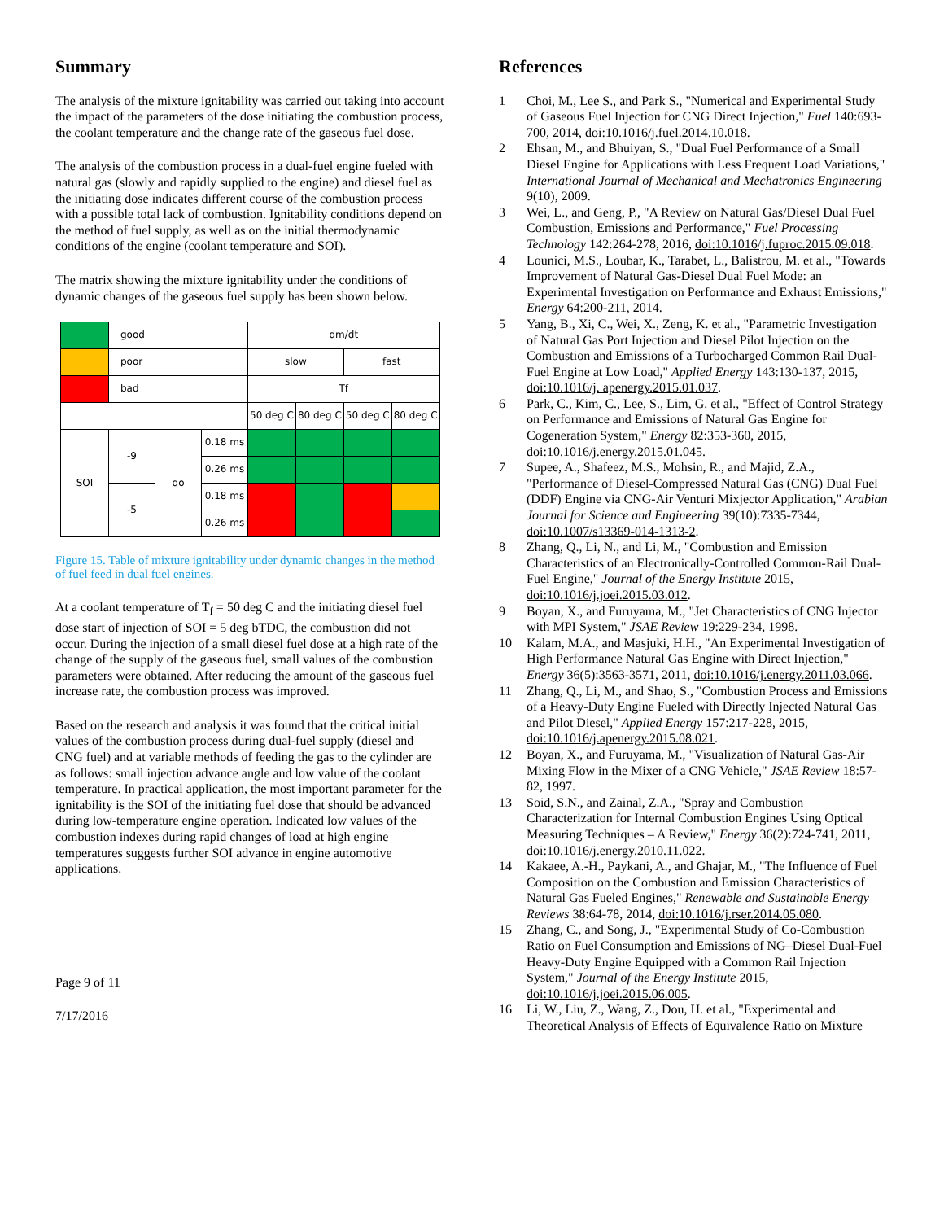Summary
The analysis of the mixture ignitability was carried out taking into account the impact of the parameters of the dose initiating the combustion process, the coolant temperature and the change rate of the gaseous fuel dose.
The analysis of the combustion process in a dual-fuel engine fueled with natural gas (slowly and rapidly supplied to the engine) and diesel fuel as the initiating dose indicates different course of the combustion process with a possible total lack of combustion. Ignitability conditions depend on the method of fuel supply, as well as on the initial thermodynamic conditions of the engine (coolant temperature and SOI).
The matrix showing the mixture ignitability under the conditions of dynamic changes of the gaseous fuel supply has been shown below.
| | good | | | dm/dt | | | |
| | poor | | | slow | | fast | |
| | bad | | | Tf | | | |
| | | | | 50 deg C | 80 deg C | 50 deg C | 80 deg C |
| SOI | -9 | qo | 0.18 ms | | | | |
| | | | 0.26 ms | | | | |
| | -5 | | 0.18 ms | | | | |
| | | | 0.26 ms | | | | |
Figure 15. Table of mixture ignitability under dynamic changes in the method of fuel feed in dual fuel engines.
At a coolant temperature of T<sub>f</sub> = 50 deg C and the initiating diesel fuel dose start of injection of SOI = 5 deg bTDC, the combustion did not occur. During the injection of a small diesel fuel dose at a high rate of the change of the supply of the gaseous fuel, small values of the combustion parameters were obtained. After reducing the amount of the gaseous fuel increase rate, the combustion process was improved.
Based on the research and analysis it was found that the critical initial values of the combustion process during dual-fuel supply (diesel and CNG fuel) and at variable methods of feeding the gas to the cylinder are as follows: small injection advance angle and low value of the coolant temperature. In practical application, the most important parameter for the ignitability is the SOI of the initiating fuel dose that should be advanced during low-temperature engine operation. Indicated low values of the combustion indexes during rapid changes of load at high engine temperatures suggests further SOI advance in engine automotive applications.
Page 9 of 11
7/17/2016
References
1 Choi, M., Lee S., and Park S., "Numerical and Experimental Study of Gaseous Fuel Injection for CNG Direct Injection," Fuel 140:693-700, 2014, doi:10.1016/j.fuel.2014.10.018.
2 Ehsan, M., and Bhuiyan, S., "Dual Fuel Performance of a Small Diesel Engine for Applications with Less Frequent Load Variations," International Journal of Mechanical and Mechatronics Engineering 9(10), 2009.
3 Wei, L., and Geng, P., "A Review on Natural Gas/Diesel Dual Fuel Combustion, Emissions and Performance," Fuel Processing Technology 142:264-278, 2016, doi:10.1016/j.fuproc.2015.09.018.
4 Lounici, M.S., Loubar, K., Tarabet, L., Balistrou, M. et al., "Towards Improvement of Natural Gas-Diesel Dual Fuel Mode: an Experimental Investigation on Performance and Exhaust Emissions," Energy 64:200-211, 2014.
5 Yang, B., Xi, C., Wei, X., Zeng, K. et al., "Parametric Investigation of Natural Gas Port Injection and Diesel Pilot Injection on the Combustion and Emissions of a Turbocharged Common Rail Dual-Fuel Engine at Low Load," Applied Energy 143:130-137, 2015, doi:10.1016/j. apenergy.2015.01.037.
6 Park, C., Kim, C., Lee, S., Lim, G. et al., "Effect of Control Strategy on Performance and Emissions of Natural Gas Engine for Cogeneration System," Energy 82:353-360, 2015, doi:10.1016/j.energy.2015.01.045.
7 Supee, A., Shafeez, M.S., Mohsin, R., and Majid, Z.A., "Performance of Diesel-Compressed Natural Gas (CNG) Dual Fuel (DDF) Engine via CNG-Air Venturi Mixjector Application," Arabian Journal for Science and Engineering 39(10):7335-7344, doi:10.1007/s13369-014-1313-2.
8 Zhang, Q., Li, N., and Li, M., "Combustion and Emission Characteristics of an Electronically-Controlled Common-Rail Dual-Fuel Engine," Journal of the Energy Institute 2015, doi:10.1016/j.joei.2015.03.012.
9 Boyan, X., and Furuyama, M., "Jet Characteristics of CNG Injector with MPI System," JSAE Review 19:229-234, 1998.
10 Kalam, M.A., and Masjuki, H.H., "An Experimental Investigation of High Performance Natural Gas Engine with Direct Injection," Energy 36(5):3563-3571, 2011, doi:10.1016/j.energy.2011.03.066.
11 Zhang, Q., Li, M., and Shao, S., "Combustion Process and Emissions of a Heavy-Duty Engine Fueled with Directly Injected Natural Gas and Pilot Diesel," Applied Energy 157:217-228, 2015, doi:10.1016/j.apenergy.2015.08.021.
12 Boyan, X., and Furuyama, M., "Visualization of Natural Gas-Air Mixing Flow in the Mixer of a CNG Vehicle," JSAE Review 18:57-82, 1997.
13 Soid, S.N., and Zainal, Z.A., "Spray and Combustion Characterization for Internal Combustion Engines Using Optical Measuring Techniques – A Review," Energy 36(2):724-741, 2011, doi:10.1016/j.energy.2010.11.022.
14 Kakaee, A.-H., Paykani, A., and Ghajar, M., "The Influence of Fuel Composition on the Combustion and Emission Characteristics of Natural Gas Fueled Engines," Renewable and Sustainable Energy Reviews 38:64-78, 2014, doi:10.1016/j.rser.2014.05.080.
15 Zhang, C., and Song, J., "Experimental Study of Co-Combustion Ratio on Fuel Consumption and Emissions of NG–Diesel Dual-Fuel Heavy-Duty Engine Equipped with a Common Rail Injection System," Journal of the Energy Institute 2015, doi:10.1016/j.joei.2015.06.005.
16 Li, W., Liu, Z., Wang, Z., Dou, H. et al., "Experimental and Theoretical Analysis of Effects of Equivalence Ratio on Mixture